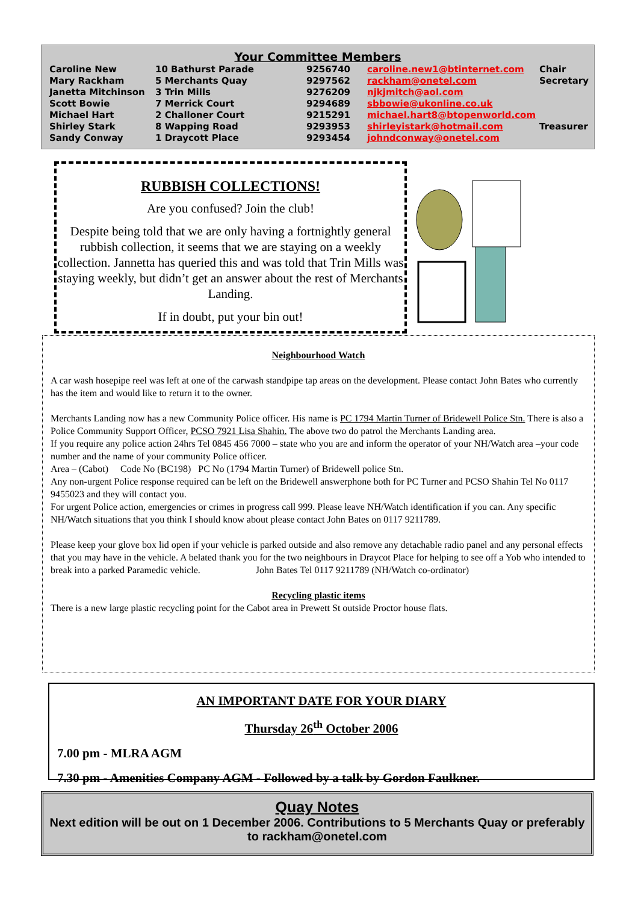Your Committee Members
| Caroline New | 10 Bathurst Parade | 9256740 | caroline.new1@btinternet.com | Chair |
| Mary Rackham | 5 Merchants Quay | 9297562 | rackham@onetel.com | Secretary |
| Janetta Mitchinson | 3 Trin Mills | 9276209 | njkjmitch@aol.com | |
| Scott Bowie | 7 Merrick Court | 9294689 | sbbowie@ukonline.co.uk | |
| Michael Hart | 2 Challoner Court | 9215291 | michael.hart8@btopenworld.com | |
| Shirley Stark | 8 Wapping Road | 9293953 | shirleyistark@hotmail.com | Treasurer |
| Sandy Conway | 1 Draycott Place | 9293454 | johndconway@onetel.com | |
RUBBISH COLLECTIONS!
Are you confused? Join the club!
Despite being told that we are only having a fortnightly general rubbish collection, it seems that we are staying on a weekly collection. Jannetta has queried this and was told that Trin Mills was staying weekly, but didn’t get an answer about the rest of Merchants Landing.
If in doubt, put your bin out!
Neighbourhood Watch
A car wash hosepipe reel was left at one of the carwash standpipe tap areas on the development. Please contact John Bates who currently has the item and would like to return it to the owner.
Merchants Landing now has a new Community Police officer. His name is PC 1794 Martin Turner of Bridewell Police Stn. There is also a Police Community Support Officer, PCSO 7921 Lisa Shahin. The above two do patrol the Merchants Landing area.
If you require any police action 24hrs Tel 0845 456 7000 – state who you are and inform the operator of your NH/Watch area –your code number and the name of your community Police officer.
Area – (Cabot) Code No (BC198) PC No (1794 Martin Turner) of Bridewell police Stn.
Any non-urgent Police response required can be left on the Bridewell answerphone both for PC Turner and PCSO Shahin Tel No 0117 9455023 and they will contact you.
For urgent Police action, emergencies or crimes in progress call 999. Please leave NH/Watch identification if you can. Any specific NH/Watch situations that you think I should know about please contact John Bates on 0117 9211789.
Please keep your glove box lid open if your vehicle is parked outside and also remove any detachable radio panel and any personal effects that you may have in the vehicle. A belated thank you for the two neighbours in Draycot Place for helping to see off a Yob who intended to break into a parked Paramedic vehicle. John Bates Tel 0117 9211789 (NH/Watch co-ordinator)
Recycling plastic items
There is a new large plastic recycling point for the Cabot area in Prewett St outside Proctor house flats.
AN IMPORTANT DATE FOR YOUR DIARY
Thursday 26<sup>th</sup> October 2006
7.00 pm - MLRA AGM
7.30 pm - Amenities Company AGM - Followed by a talk by Gordon Faulkner.
Quay Notes
Next edition will be out on 1 December 2006. Contributions to 5 Merchants Quay or preferably to rackham@onetel.com